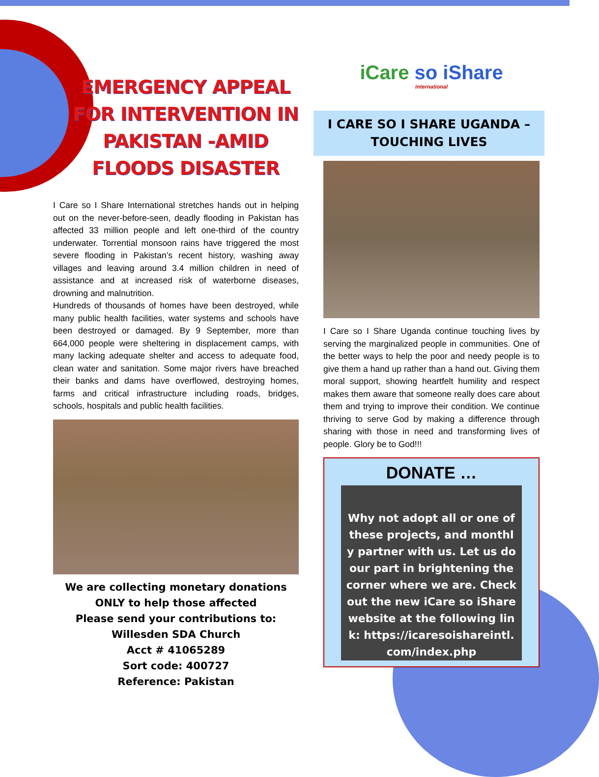EMERGENCY APPEAL FOR INTERVENTION IN PAKISTAN -AMID FLOODS DISASTER
I Care so I Share International stretches hands out in helping out on the never-before-seen, deadly flooding in Pakistan has affected 33 million people and left one-third of the country underwater. Torrential monsoon rains have triggered the most severe flooding in Pakistan’s recent history, washing away villages and leaving around 3.4 million children in need of assistance and at increased risk of waterborne diseases, drowning and malnutrition.
Hundreds of thousands of homes have been destroyed, while many public health facilities, water systems and schools have been destroyed or damaged. By 9 September, more than 664,000 people were sheltering in displacement camps, with many lacking adequate shelter and access to adequate food, clean water and sanitation. Some major rivers have breached their banks and dams have overflowed, destroying homes, farms and critical infrastructure including roads, bridges, schools, hospitals and public health facilities.
We are collecting monetary donations ONLY to help those affected
Please send your contributions to:
Willesden SDA Church
Acct # 41065289
Sort code: 400727
Reference: Pakistan
iCare so iShare
international
I CARE SO I SHARE UGANDA – TOUCHING LIVES
I Care so I Share Uganda continue touching lives by serving the marginalized people in communities. One of the better ways to help the poor and needy people is to give them a hand up rather than a hand out. Giving them moral support, showing heartfelt humility and respect makes them aware that someone really does care about them and trying to improve their condition. We continue thriving to serve God by making a difference through sharing with those in need and transforming lives of people. Glory be to God!!!
DONATE …
Why not adopt all or one of these projects, and monthly partner with us. Let us do our part in brightening the corner where we are. Check out the new iCare so iShare website at the following link: https://icaresoishareintl.com/index.php